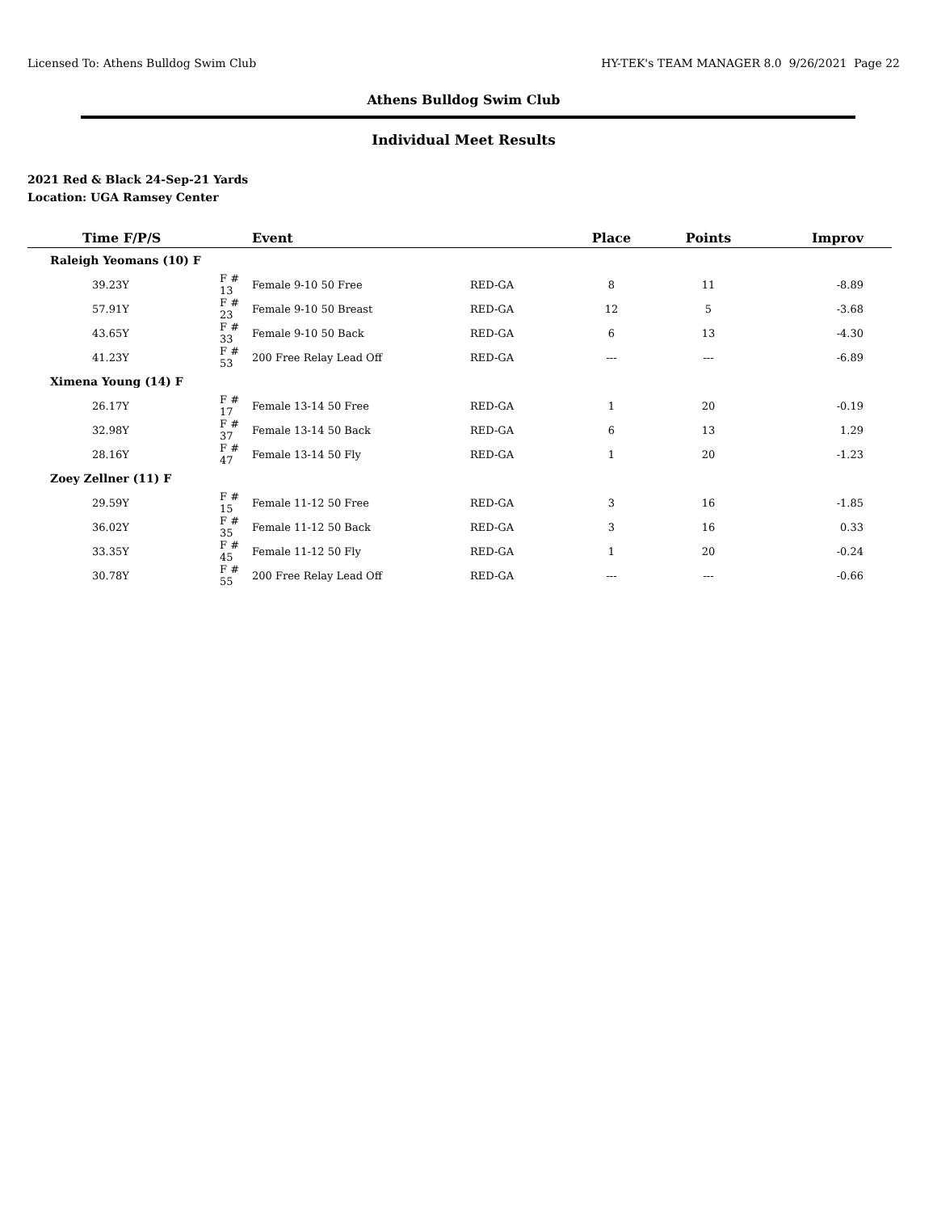Licensed To: Athens Bulldog Swim Club HY-TEK's TEAM MANAGER 8.0 9/26/2021 Page 22
Athens Bulldog Swim Club
Individual Meet Results
2021 Red & Black 24-Sep-21 Yards
Location: UGA Ramsey Center
| Time F/P/S | | Event | | Place | Points | Improv |
| --- | --- | --- | --- | --- | --- | --- |
| Raleigh Yeomans (10) F | | | | | | |
| 39.23Y | F # 13 | Female 9-10 50 Free | RED-GA | 8 | 11 | -8.89 |
| 57.91Y | F # 23 | Female 9-10 50 Breast | RED-GA | 12 | 5 | -3.68 |
| 43.65Y | F # 33 | Female 9-10 50 Back | RED-GA | 6 | 13 | -4.30 |
| 41.23Y | F # 53 | 200 Free Relay Lead Off | RED-GA | --- | --- | -6.89 |
| Ximena Young (14) F | | | | | | |
| 26.17Y | F # 17 | Female 13-14 50 Free | RED-GA | 1 | 20 | -0.19 |
| 32.98Y | F # 37 | Female 13-14 50 Back | RED-GA | 6 | 13 | 1.29 |
| 28.16Y | F # 47 | Female 13-14 50 Fly | RED-GA | 1 | 20 | -1.23 |
| Zoey Zellner (11) F | | | | | | |
| 29.59Y | F # 15 | Female 11-12 50 Free | RED-GA | 3 | 16 | -1.85 |
| 36.02Y | F # 35 | Female 11-12 50 Back | RED-GA | 3 | 16 | 0.33 |
| 33.35Y | F # 45 | Female 11-12 50 Fly | RED-GA | 1 | 20 | -0.24 |
| 30.78Y | F # 55 | 200 Free Relay Lead Off | RED-GA | --- | --- | -0.66 |